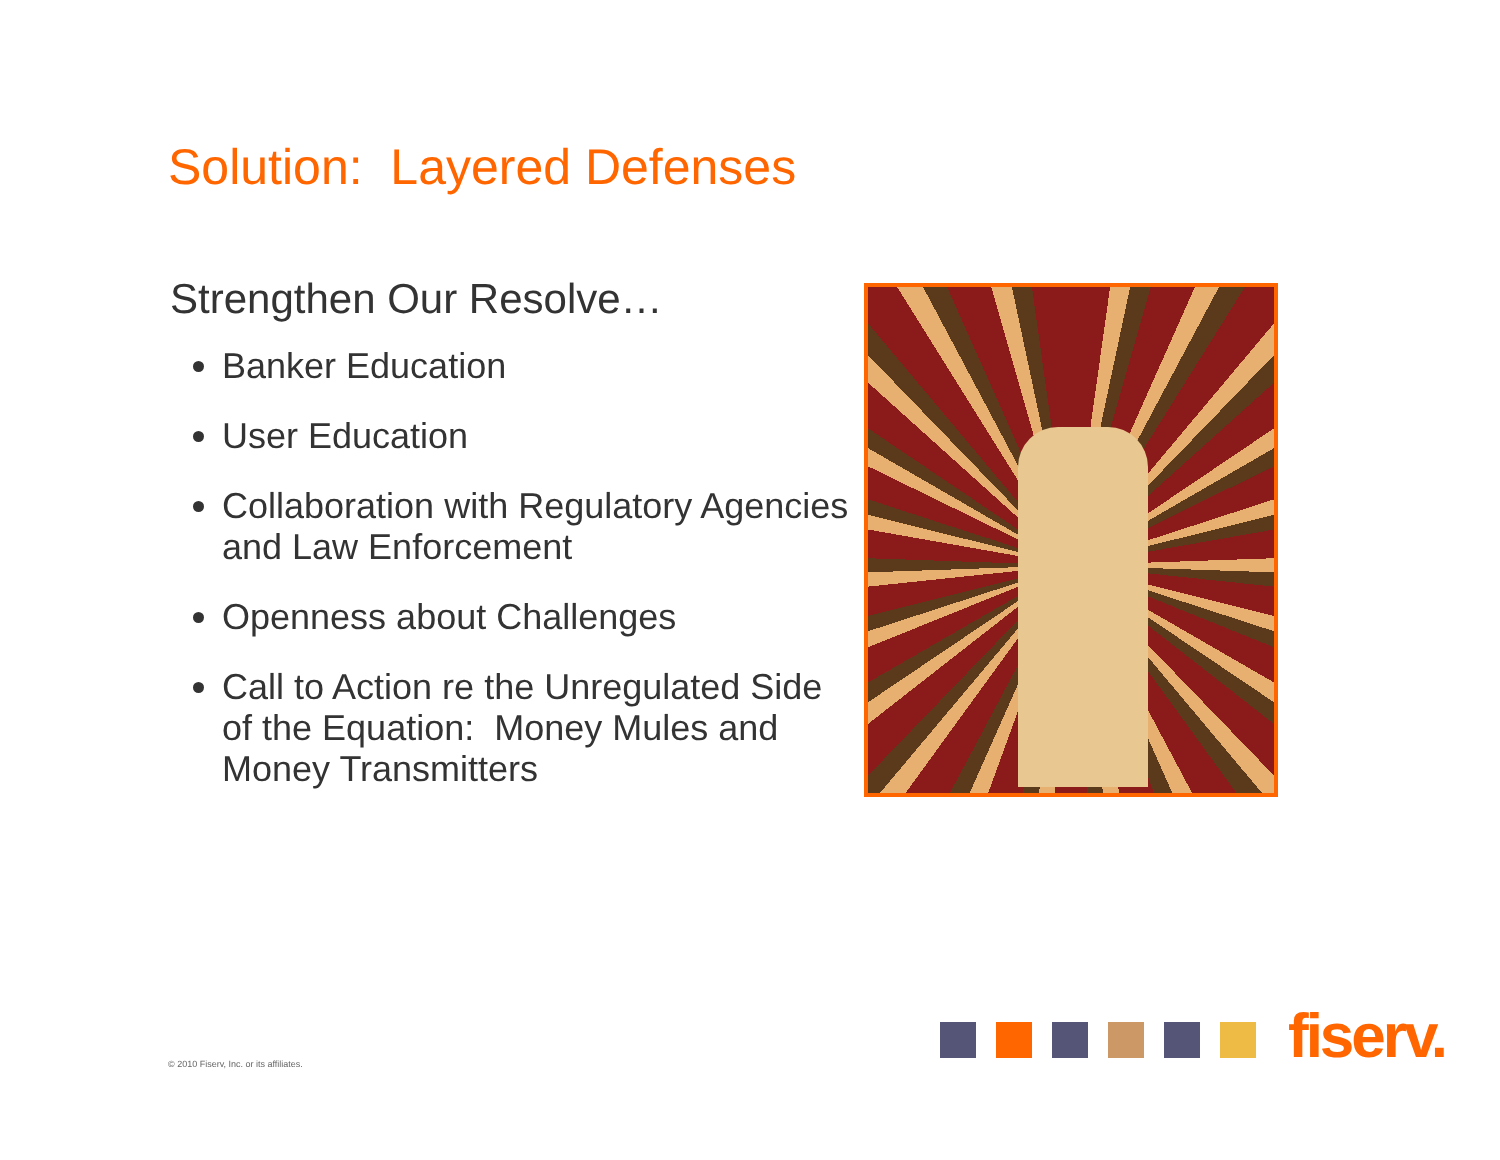Solution: Layered Defenses
Strengthen Our Resolve…
Banker Education
User Education
Collaboration with Regulatory Agencies and Law Enforcement
Openness about Challenges
Call to Action re the Unregulated Side of the Equation: Money Mules and Money Transmitters
fiserv.
© 2010 Fiserv, Inc. or its affiliates.